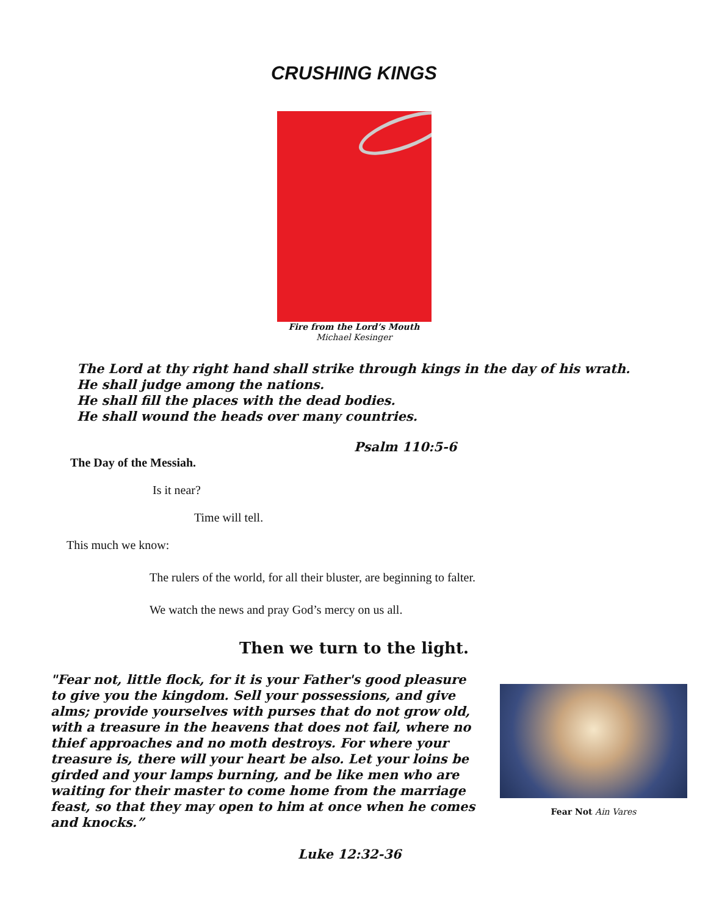CRUSHING KINGS
Fire from the Lord’s Mouth
Michael Kesinger
The Lord at thy right hand shall strike through kings in the day of his wrath.
He shall judge among the nations.
He shall fill the places with the dead bodies.
He shall wound the heads over many countries.
Psalm 110:5-6
The Day of the Messiah.
Is it near?
Time will tell.
This much we know:
The rulers of the world, for all their bluster, are beginning to falter.
We watch the news and pray God’s mercy on us all.
Then we turn to the light.
"Fear not, little flock, for it is your Father's good pleasure to give you the kingdom. Sell your possessions, and give alms; provide yourselves with purses that do not grow old, with a treasure in the heavens that does not fail, where no thief approaches and no moth destroys. For where your treasure is, there will your heart be also. Let your loins be girded and your lamps burning, and be like men who are waiting for their master to come home from the marriage feast, so that they may open to him at once when he comes and knocks.”
Fear Not Ain Vares
Luke 12:32-36